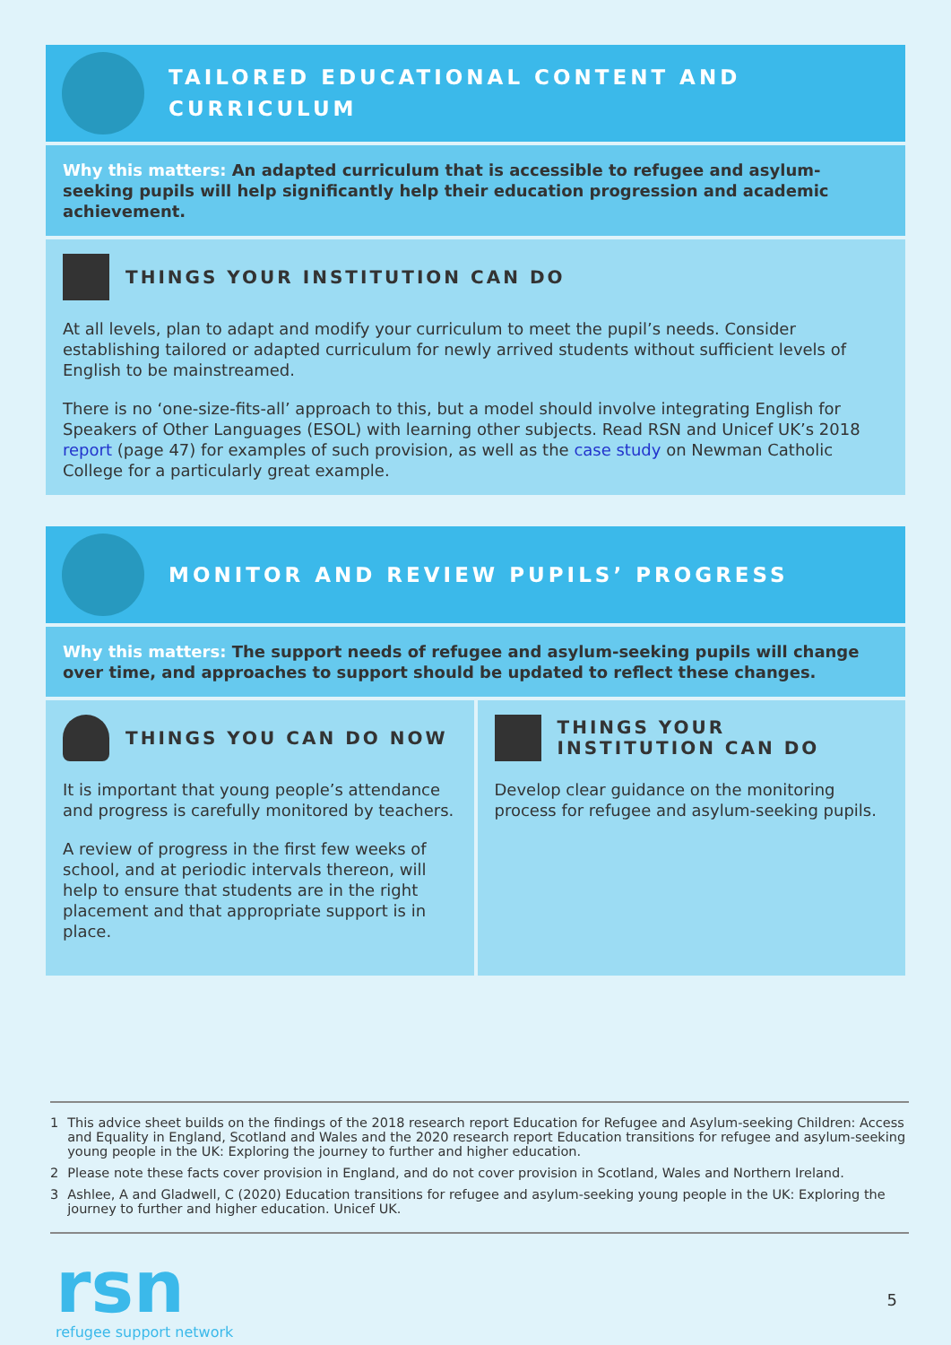TAILORED EDUCATIONAL CONTENT AND CURRICULUM
Why this matters: An adapted curriculum that is accessible to refugee and asylum-seeking pupils will help significantly help their education progression and academic achievement.
THINGS YOUR INSTITUTION CAN DO
At all levels, plan to adapt and modify your curriculum to meet the pupil’s needs. Consider establishing tailored or adapted curriculum for newly arrived students without sufficient levels of English to be mainstreamed.
There is no ‘one-size-fits-all’ approach to this, but a model should involve integrating English for Speakers of Other Languages (ESOL) with learning other subjects. Read RSN and Unicef UK’s 2018 report (page 47) for examples of such provision, as well as the case study on Newman Catholic College for a particularly great example.
MONITOR AND REVIEW PUPILS’ PROGRESS
Why this matters: The support needs of refugee and asylum-seeking pupils will change over time, and approaches to support should be updated to reflect these changes.
THINGS YOU CAN DO NOW
It is important that young people’s attendance and progress is carefully monitored by teachers.
A review of progress in the first few weeks of school, and at periodic intervals thereon, will help to ensure that students are in the right placement and that appropriate support is in place.
THINGS YOUR INSTITUTION CAN DO
Develop clear guidance on the monitoring process for refugee and asylum-seeking pupils.
1 This advice sheet builds on the findings of the 2018 research report Education for Refugee and Asylum-seeking Children: Access and Equality in England, Scotland and Wales and the 2020 research report Education transitions for refugee and asylum-seeking young people in the UK: Exploring the journey to further and higher education.
2 Please note these facts cover provision in England, and do not cover provision in Scotland, Wales and Northern Ireland.
3 Ashlee, A and Gladwell, C (2020) Education transitions for refugee and asylum-seeking young people in the UK: Exploring the journey to further and higher education. Unicef UK.
rsn
refugee support network
5